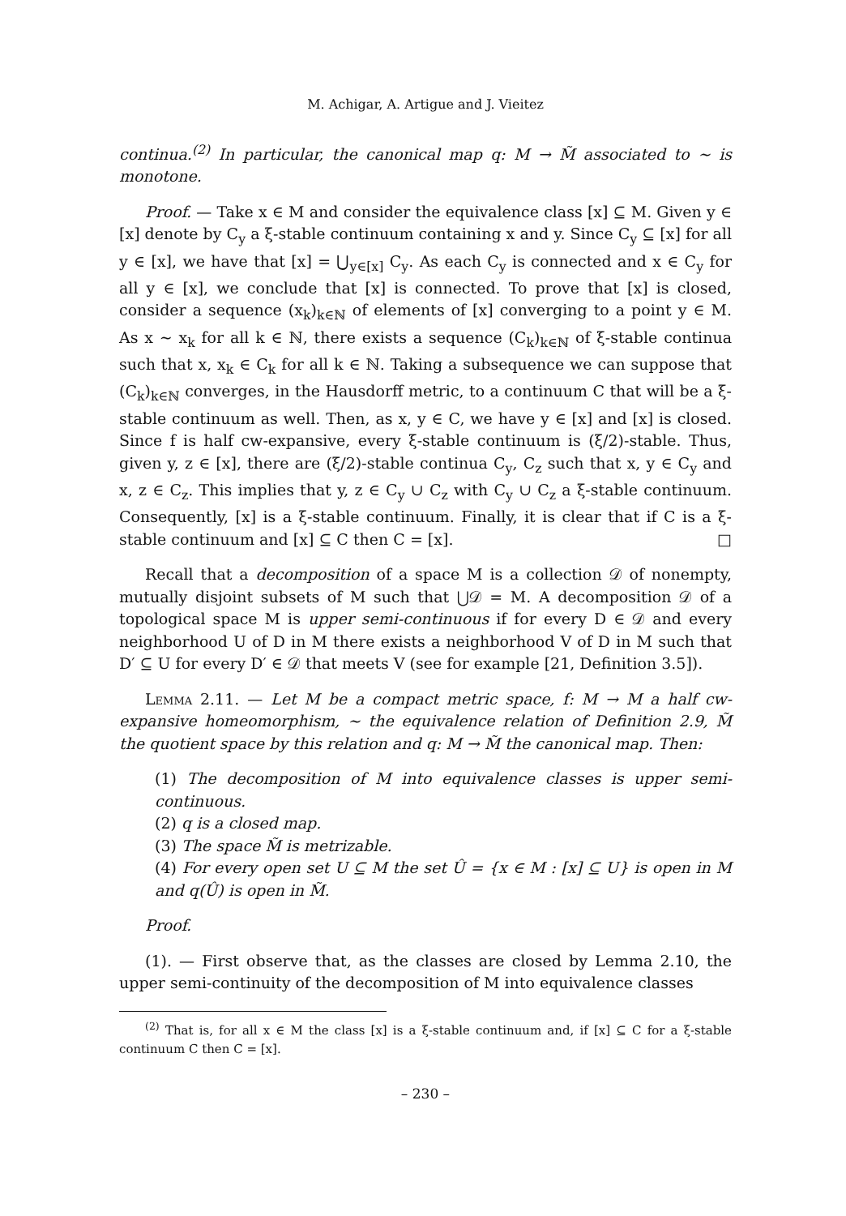M. Achigar, A. Artigue and J. Vieitez
continua.<sup>(2)</sup> In particular, the canonical map q: M → M̃ associated to ∼ is monotone.
Proof. — Take x ∈ M and consider the equivalence class [x] ⊆ M. Given y ∈ [x] denote by C<sub>y</sub> a ξ-stable continuum containing x and y. Since C<sub>y</sub> ⊆ [x] for all y ∈ [x], we have that [x] = ⋃<sub>y∈[x]</sub> C<sub>y</sub>. As each C<sub>y</sub> is connected and x ∈ C<sub>y</sub> for all y ∈ [x], we conclude that [x] is connected. To prove that [x] is closed, consider a sequence (x<sub>k</sub>)<sub>k∈ℕ</sub> of elements of [x] converging to a point y ∈ M. As x ∼ x<sub>k</sub> for all k ∈ ℕ, there exists a sequence (C<sub>k</sub>)<sub>k∈ℕ</sub> of ξ-stable continua such that x, x<sub>k</sub> ∈ C<sub>k</sub> for all k ∈ ℕ. Taking a subsequence we can suppose that (C<sub>k</sub>)<sub>k∈ℕ</sub> converges, in the Hausdorff metric, to a continuum C that will be a ξ-stable continuum as well. Then, as x, y ∈ C, we have y ∈ [x] and [x] is closed. Since f is half cw-expansive, every ξ-stable continuum is (ξ/2)-stable. Thus, given y, z ∈ [x], there are (ξ/2)-stable continua C<sub>y</sub>, C<sub>z</sub> such that x, y ∈ C<sub>y</sub> and x, z ∈ C<sub>z</sub>. This implies that y, z ∈ C<sub>y</sub> ∪ C<sub>z</sub> with C<sub>y</sub> ∪ C<sub>z</sub> a ξ-stable continuum. Consequently, [x] is a ξ-stable continuum. Finally, it is clear that if C is a ξ-stable continuum and [x] ⊆ C then C = [x]. □
Recall that a decomposition of a space M is a collection 𝒟 of nonempty, mutually disjoint subsets of M such that ⋃𝒟 = M. A decomposition 𝒟 of a topological space M is upper semi-continuous if for every D ∈ 𝒟 and every neighborhood U of D in M there exists a neighborhood V of D in M such that D′ ⊆ U for every D′ ∈ 𝒟 that meets V (see for example [21, Definition 3.5]).
Lemma 2.11. — Let M be a compact metric space, f: M → M a half cw-expansive homeomorphism, ∼ the equivalence relation of Definition 2.9, M̃ the quotient space by this relation and q: M → M̃ the canonical map. Then:
(1) The decomposition of M into equivalence classes is upper semi-continuous.
(2) q is a closed map.
(3) The space M̃ is metrizable.
(4) For every open set U ⊆ M the set Û = {x ∈ M : [x] ⊆ U} is open in M and q(Û) is open in M̃.
Proof.
(1). — First observe that, as the classes are closed by Lemma 2.10, the upper semi-continuity of the decomposition of M into equivalence classes
<sup>(2)</sup> That is, for all x ∈ M the class [x] is a ξ-stable continuum and, if [x] ⊆ C for a ξ-stable continuum C then C = [x].
– 230 –